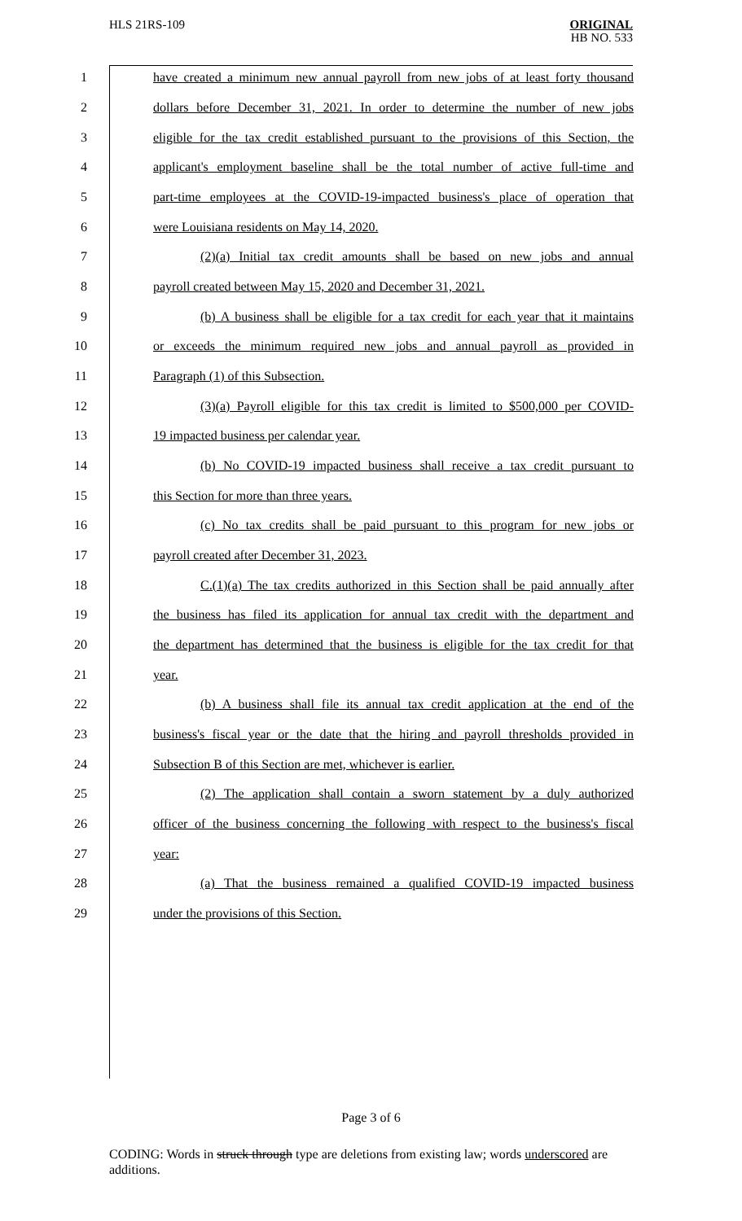HLS 21RS-109
ORIGINAL
HB NO. 533
1 have created a minimum new annual payroll from new jobs of at least forty thousand
2 dollars before December 31, 2021. In order to determine the number of new jobs
3 eligible for the tax credit established pursuant to the provisions of this Section, the
4 applicant's employment baseline shall be the total number of active full-time and
5 part-time employees at the COVID-19-impacted business's place of operation that
6 were Louisiana residents on May 14, 2020.
7 (2)(a) Initial tax credit amounts shall be based on new jobs and annual
8 payroll created between May 15, 2020 and December 31, 2021.
9 (b) A business shall be eligible for a tax credit for each year that it maintains
10 or exceeds the minimum required new jobs and annual payroll as provided in
11 Paragraph (1) of this Subsection.
12 (3)(a) Payroll eligible for this tax credit is limited to $500,000 per COVID-
13 19 impacted business per calendar year.
14 (b) No COVID-19 impacted business shall receive a tax credit pursuant to
15 this Section for more than three years.
16 (c) No tax credits shall be paid pursuant to this program for new jobs or
17 payroll created after December 31, 2023.
18 C.(1)(a) The tax credits authorized in this Section shall be paid annually after
19 the business has filed its application for annual tax credit with the department and
20 the department has determined that the business is eligible for the tax credit for that
21 year.
22 (b) A business shall file its annual tax credit application at the end of the
23 business's fiscal year or the date that the hiring and payroll thresholds provided in
24 Subsection B of this Section are met, whichever is earlier.
25 (2) The application shall contain a sworn statement by a duly authorized
26 officer of the business concerning the following with respect to the business's fiscal
27 year:
28 (a) That the business remained a qualified COVID-19 impacted business
29 under the provisions of this Section.
Page 3 of 6
CODING: Words in struck through type are deletions from existing law; words underscored are additions.